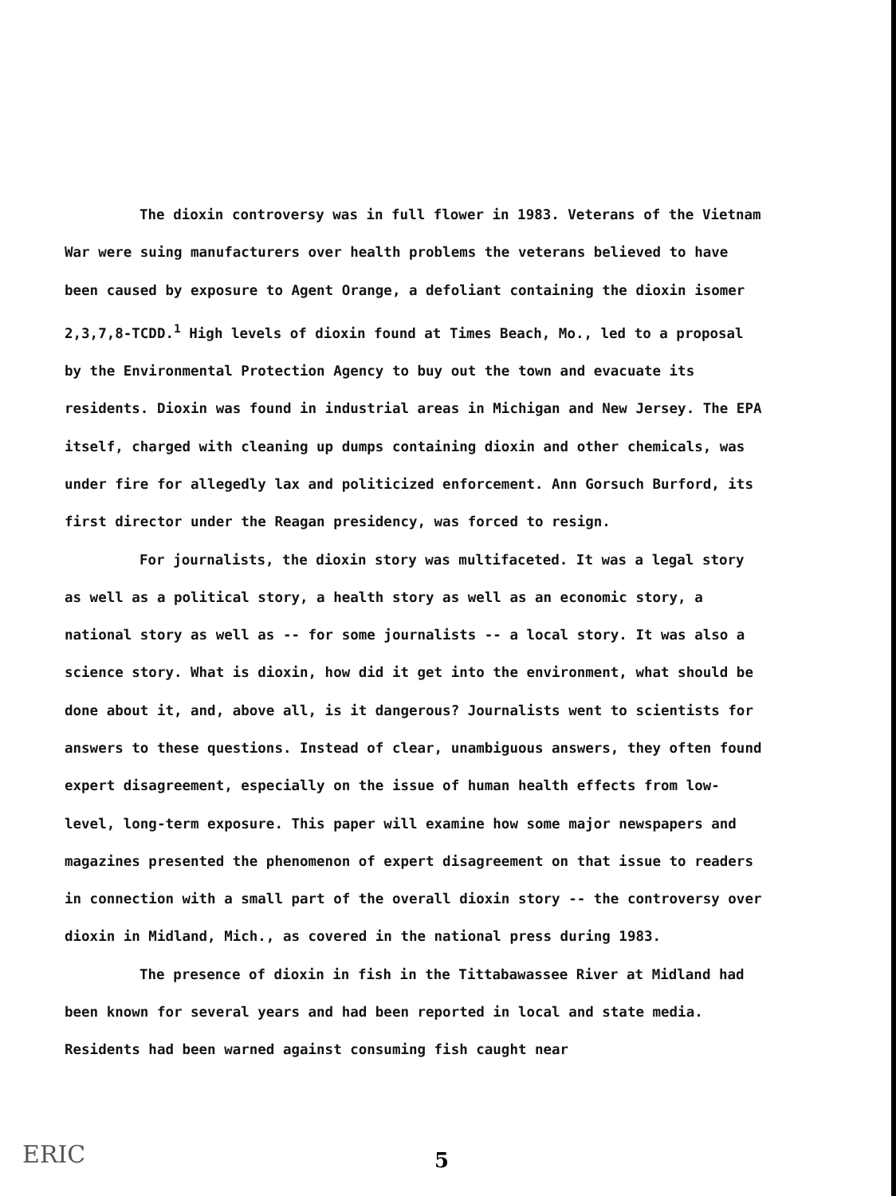The dioxin controversy was in full flower in 1983. Veterans of the Vietnam War were suing manufacturers over health problems the veterans believed to have been caused by exposure to Agent Orange, a defoliant containing the dioxin isomer 2,3,7,8-TCDD.<sup>1</sup> High levels of dioxin found at Times Beach, Mo., led to a proposal by the Environmental Protection Agency to buy out the town and evacuate its residents. Dioxin was found in industrial areas in Michigan and New Jersey. The EPA itself, charged with cleaning up dumps containing dioxin and other chemicals, was under fire for allegedly lax and politicized enforcement. Ann Gorsuch Burford, its first director under the Reagan presidency, was forced to resign.
For journalists, the dioxin story was multifaceted. It was a legal story as well as a political story, a health story as well as an economic story, a national story as well as -- for some journalists -- a local story. It was also a science story. What is dioxin, how did it get into the environment, what should be done about it, and, above all, is it dangerous? Journalists went to scientists for answers to these questions. Instead of clear, unambiguous answers, they often found expert disagreement, especially on the issue of human health effects from low-level, long-term exposure. This paper will examine how some major newspapers and magazines presented the phenomenon of expert disagreement on that issue to readers in connection with a small part of the overall dioxin story -- the controversy over dioxin in Midland, Mich., as covered in the national press during 1983.
The presence of dioxin in fish in the Tittabawassee River at Midland had been known for several years and had been reported in local and state media. Residents had been warned against consuming fish caught near
ERIC 5